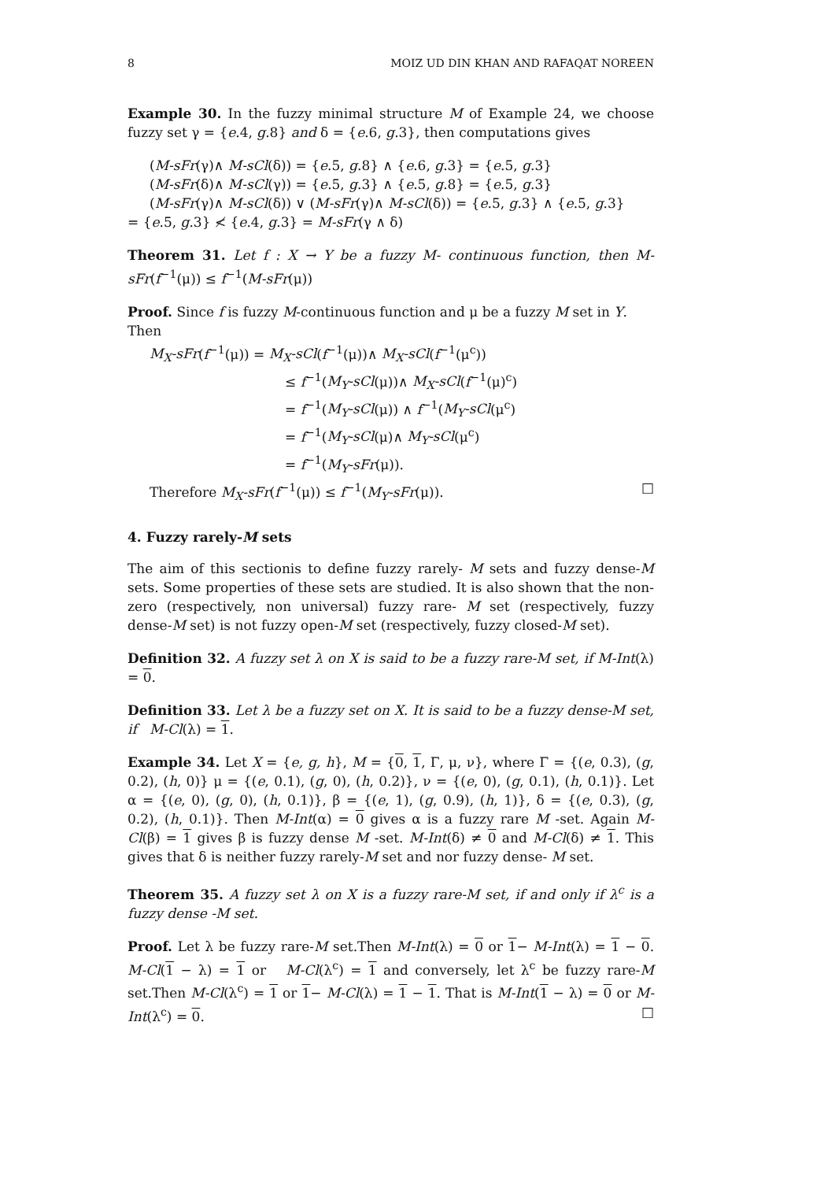8 MOIZ UD DIN KHAN AND RAFAQAT NOREEN
Example 30. In the fuzzy minimal structure M of Example 24, we choose fuzzy set γ = {e.4, g.8} and δ = {e.6, g.3}, then computations gives
(M-sFr(γ)∧ M-sCl(δ)) = {e.5, g.8} ∧ {e.6, g.3} = {e.5, g.3}
(M-sFr(δ)∧ M-sCl(γ)) = {e.5, g.3} ∧ {e.5, g.8} = {e.5, g.3}
(M-sFr(γ)∧ M-sCl(δ)) ∨ (M-sFr(γ)∧ M-sCl(δ)) = {e.5, g.3} ∧ {e.5, g.3}
= {e.5, g.3} ≮ {e.4, g.3} = M-sFr(γ ∧ δ)
Theorem 31. Let f : X → Y be a fuzzy M- continuous function, then M-sFr(f<sup>−1</sup>(μ)) ≤ f<sup>−1</sup>(M-sFr(μ))
Proof. Since f is fuzzy M-continuous function and μ be a fuzzy M set in Y. Then
M<sub>X</sub>-sFr(f<sup>−1</sup>(μ)) = M<sub>X</sub>-sCl(f<sup>−1</sup>(μ))∧ M<sub>X</sub>-sCl(f<sup>−1</sup>(μ<sup>c</sup>))
≤ f<sup>−1</sup>(M<sub>Y</sub>-sCl(μ))∧ M<sub>X</sub>-sCl(f<sup>−1</sup>(μ)<sup>c</sup>)
= f<sup>−1</sup>(M<sub>Y</sub>-sCl(μ)) ∧ f<sup>−1</sup>(M<sub>Y</sub>-sCl(μ<sup>c</sup>)
= f<sup>−1</sup>(M<sub>Y</sub>-sCl(μ)∧ M<sub>Y</sub>-sCl(μ<sup>c</sup>)
= f<sup>−1</sup>(M<sub>Y</sub>-sFr(μ)).
Therefore M<sub>X</sub>-sFr(f<sup>−1</sup>(μ)) ≤ f<sup>−1</sup>(M<sub>Y</sub>-sFr(μ)). □
4. Fuzzy rarely-M sets
The aim of this sectionis to define fuzzy rarely- M sets and fuzzy dense-M sets. Some properties of these sets are studied. It is also shown that the non-zero (respectively, non universal) fuzzy rare- M set (respectively, fuzzy dense-M set) is not fuzzy open-M set (respectively, fuzzy closed-M set).
Definition 32. A fuzzy set λ on X is said to be a fuzzy rare-M set, if M-Int(λ) = 0.
Definition 33. Let λ be a fuzzy set on X. It is said to be a fuzzy dense-M set, if M-Cl(λ) = 1.
Example 34. Let X = {e, g, h}, M = {0, 1, Γ, μ, ν}, where Γ = {(e, 0.3), (g, 0.2), (h, 0)} μ = {(e, 0.1), (g, 0), (h, 0.2)}, ν = {(e, 0), (g, 0.1), (h, 0.1)}. Let α = {(e, 0), (g, 0), (h, 0.1)}, β = {(e, 1), (g, 0.9), (h, 1)}, δ = {(e, 0.3), (g, 0.2), (h, 0.1)}. Then M-Int(α) = 0 gives α is a fuzzy rare M -set. Again M-Cl(β) = 1 gives β is fuzzy dense M -set. M-Int(δ) ≠ 0 and M-Cl(δ) ≠ 1. This gives that δ is neither fuzzy rarely-M set and nor fuzzy dense- M set.
Theorem 35. A fuzzy set λ on X is a fuzzy rare-M set, if and only if λ<sup>c</sup> is a fuzzy dense -M set.
Proof. Let λ be fuzzy rare-M set.Then M-Int(λ) = 0 or 1− M-Int(λ) = 1 − 0. M-Cl(1 − λ) = 1 or M-Cl(λ<sup>c</sup>) = 1 and conversely, let λ<sup>c</sup> be fuzzy rare-M set.Then M-Cl(λ<sup>c</sup>) = 1 or 1− M-Cl(λ) = 1 − 1. That is M-Int(1 − λ) = 0 or M-Int(λ<sup>c</sup>) = 0. □